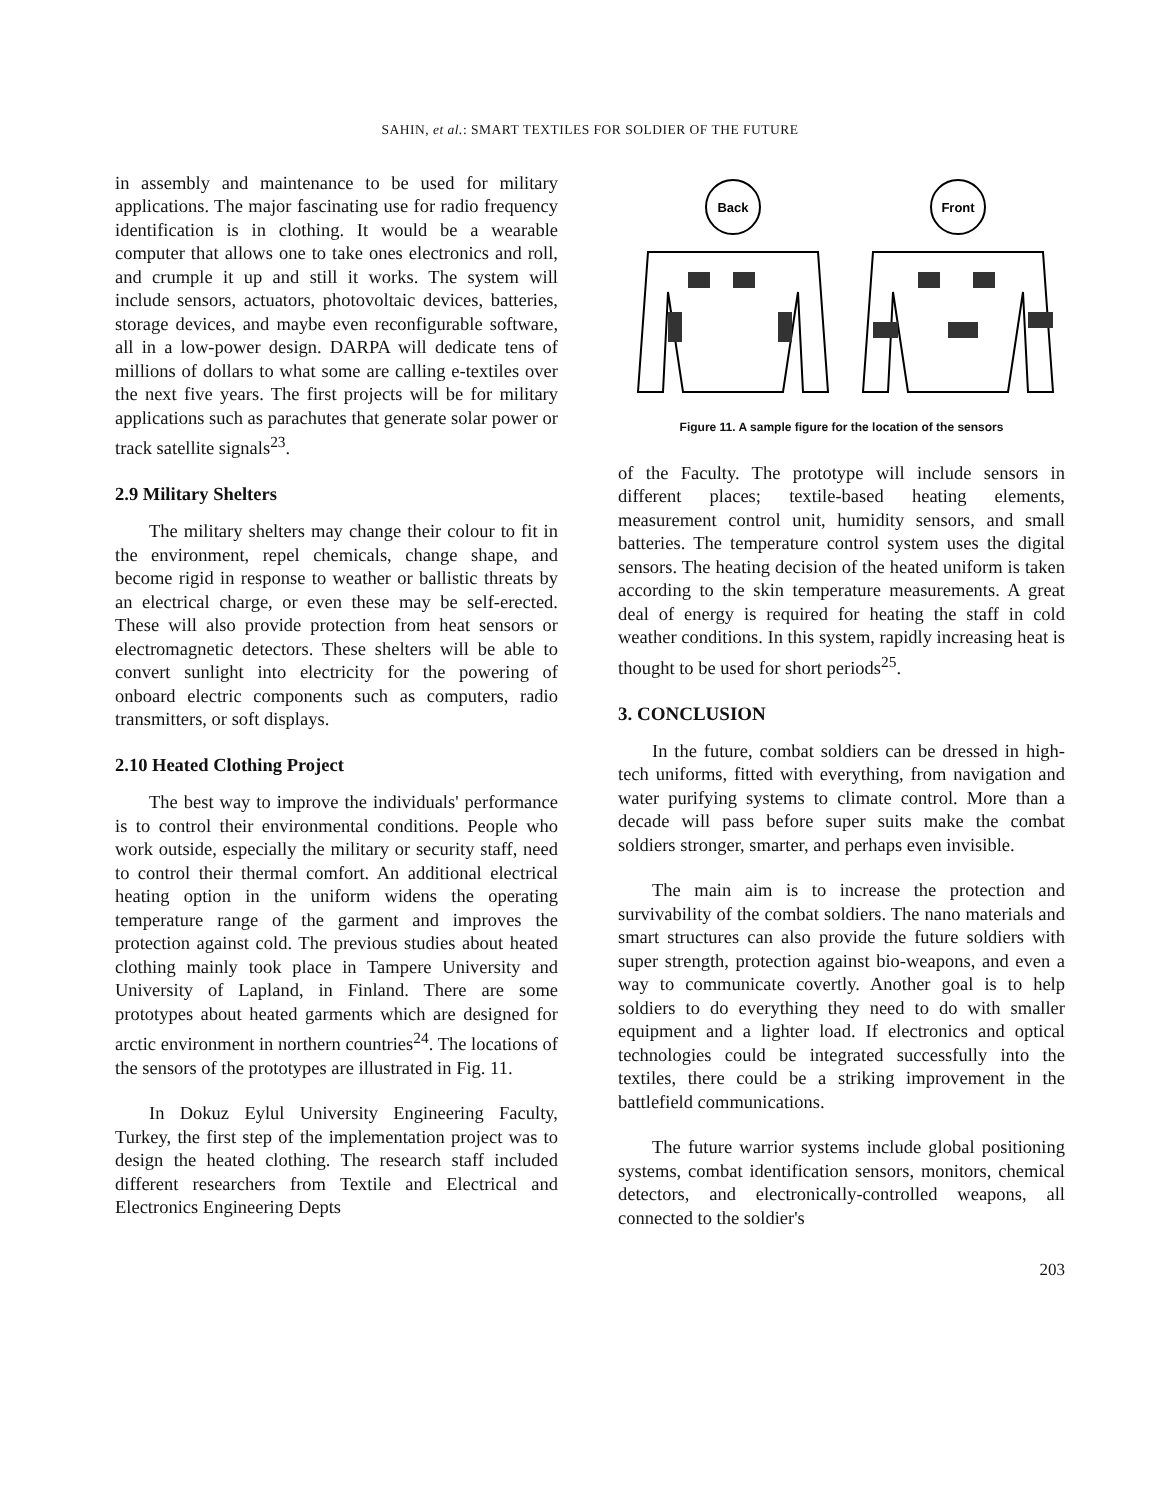SAHIN, et al.: SMART TEXTILES FOR SOLDIER OF THE FUTURE
in assembly and maintenance to be used for military applications. The major fascinating use for radio frequency identification is in clothing. It would be a wearable computer that allows one to take ones electronics and roll, and crumple it up and still it works. The system will include sensors, actuators, photovoltaic devices, batteries, storage devices, and maybe even reconfigurable software, all in a low-power design. DARPA will dedicate tens of millions of dollars to what some are calling e-textiles over the next five years. The first projects will be for military applications such as parachutes that generate solar power or track satellite signals<sup>23</sup>.
2.9 Military Shelters
The military shelters may change their colour to fit in the environment, repel chemicals, change shape, and become rigid in response to weather or ballistic threats by an electrical charge, or even these may be self-erected. These will also provide protection from heat sensors or electromagnetic detectors. These shelters will be able to convert sunlight into electricity for the powering of onboard electric components such as computers, radio transmitters, or soft displays.
2.10 Heated Clothing Project
The best way to improve the individuals' performance is to control their environmental conditions. People who work outside, especially the military or security staff, need to control their thermal comfort. An additional electrical heating option in the uniform widens the operating temperature range of the garment and improves the protection against cold. The previous studies about heated clothing mainly took place in Tampere University and University of Lapland, in Finland. There are some prototypes about heated garments which are designed for arctic environment in northern countries<sup>24</sup>. The locations of the sensors of the prototypes are illustrated in Fig. 11.
In Dokuz Eylul University Engineering Faculty, Turkey, the first step of the implementation project was to design the heated clothing. The research staff included different researchers from Textile and Electrical and Electronics Engineering Depts
Back
Front
Figure 11. A sample figure for the location of the sensors
of the Faculty. The prototype will include sensors in different places; textile-based heating elements, measurement control unit, humidity sensors, and small batteries. The temperature control system uses the digital sensors. The heating decision of the heated uniform is taken according to the skin temperature measurements. A great deal of energy is required for heating the staff in cold weather conditions. In this system, rapidly increasing heat is thought to be used for short periods<sup>25</sup>.
3. CONCLUSION
In the future, combat soldiers can be dressed in high-tech uniforms, fitted with everything, from navigation and water purifying systems to climate control. More than a decade will pass before super suits make the combat soldiers stronger, smarter, and perhaps even invisible.
The main aim is to increase the protection and survivability of the combat soldiers. The nano materials and smart structures can also provide the future soldiers with super strength, protection against bio-weapons, and even a way to communicate covertly. Another goal is to help soldiers to do everything they need to do with smaller equipment and a lighter load. If electronics and optical technologies could be integrated successfully into the textiles, there could be a striking improvement in the battlefield communications.
The future warrior systems include global positioning systems, combat identification sensors, monitors, chemical detectors, and electronically-controlled weapons, all connected to the soldier's
203